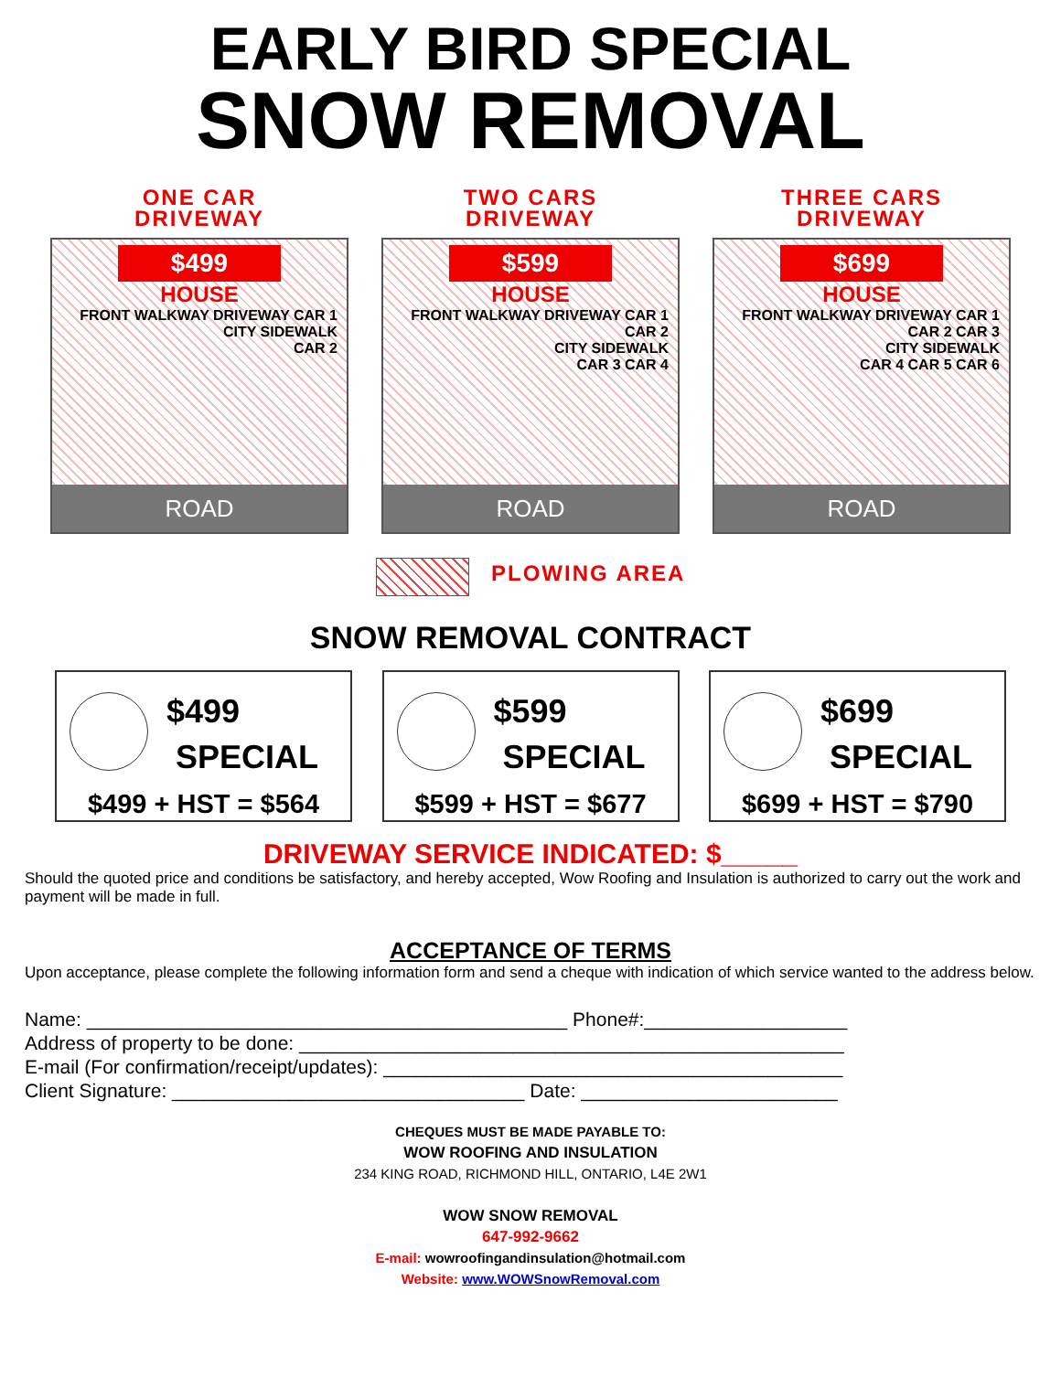EARLY BIRD SPECIAL
SNOW REMOVAL
ONE CAR
DRIVEWAY
$499
HOUSE
FRONT WALKWAY DRIVEWAY CAR 1
CITY SIDEWALK
CAR 2
ROAD
TWO CARS
DRIVEWAY
$599
HOUSE
FRONT WALKWAY DRIVEWAY CAR 1 CAR 2
CITY SIDEWALK
CAR 3 CAR 4
ROAD
THREE CARS
DRIVEWAY
$699
HOUSE
FRONT WALKWAY DRIVEWAY CAR 1 CAR 2 CAR 3
CITY SIDEWALK
CAR 4 CAR 5 CAR 6
ROAD
PLOWING AREA
SNOW REMOVAL CONTRACT
$499
SPECIAL
$499 + HST = $564
$599
SPECIAL
$599 + HST = $677
$699
SPECIAL
$699 + HST = $790
DRIVEWAY SERVICE INDICATED: $_____
Should the quoted price and conditions be satisfactory, and hereby accepted, Wow Roofing and Insulation is authorized to carry out the work and payment will be made in full.
ACCEPTANCE OF TERMS
Upon acceptance, please complete the following information form and send a cheque with indication of which service wanted to the address below.
Name: _____________________________________________ Phone#:___________________
Address of property to be done: ___________________________________________________
E-mail (For confirmation/receipt/updates): ___________________________________________
Client Signature: _________________________________ Date: ________________________
CHEQUES MUST BE MADE PAYABLE TO:
WOW ROOFING AND INSULATION
234 KING ROAD, RICHMOND HILL, ONTARIO, L4E 2W1
WOW SNOW REMOVAL
647-992-9662
E-mail: wowroofingandinsulation@hotmail.com
Website: www.WOWSnowRemoval.com